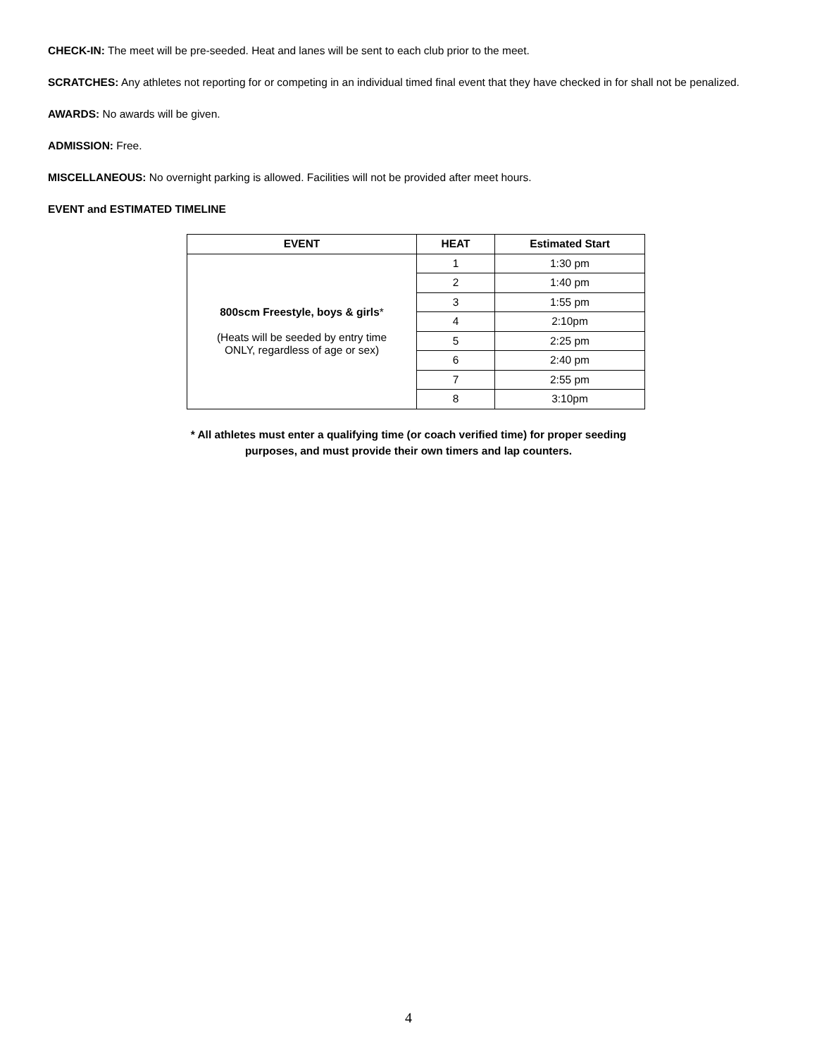CHECK-IN: The meet will be pre-seeded. Heat and lanes will be sent to each club prior to the meet.
SCRATCHES: Any athletes not reporting for or competing in an individual timed final event that they have checked in for shall not be penalized.
AWARDS: No awards will be given.
ADMISSION: Free.
MISCELLANEOUS: No overnight parking is allowed. Facilities will not be provided after meet hours.
EVENT and ESTIMATED TIMELINE
| EVENT | HEAT | Estimated Start |
| --- | --- | --- |
| 800scm Freestyle, boys & girls * (Heats will be seeded by entry time ONLY, regardless of age or sex) | 1 | 1:30 pm |
| | 2 | 1:40 pm |
| | 3 | 1:55 pm |
| | 4 | 2:10pm |
| | 5 | 2:25 pm |
| | 6 | 2:40 pm |
| | 7 | 2:55 pm |
| | 8 | 3:10pm |
* All athletes must enter a qualifying time (or coach verified time) for proper seeding
purposes, and must provide their own timers and lap counters.
4